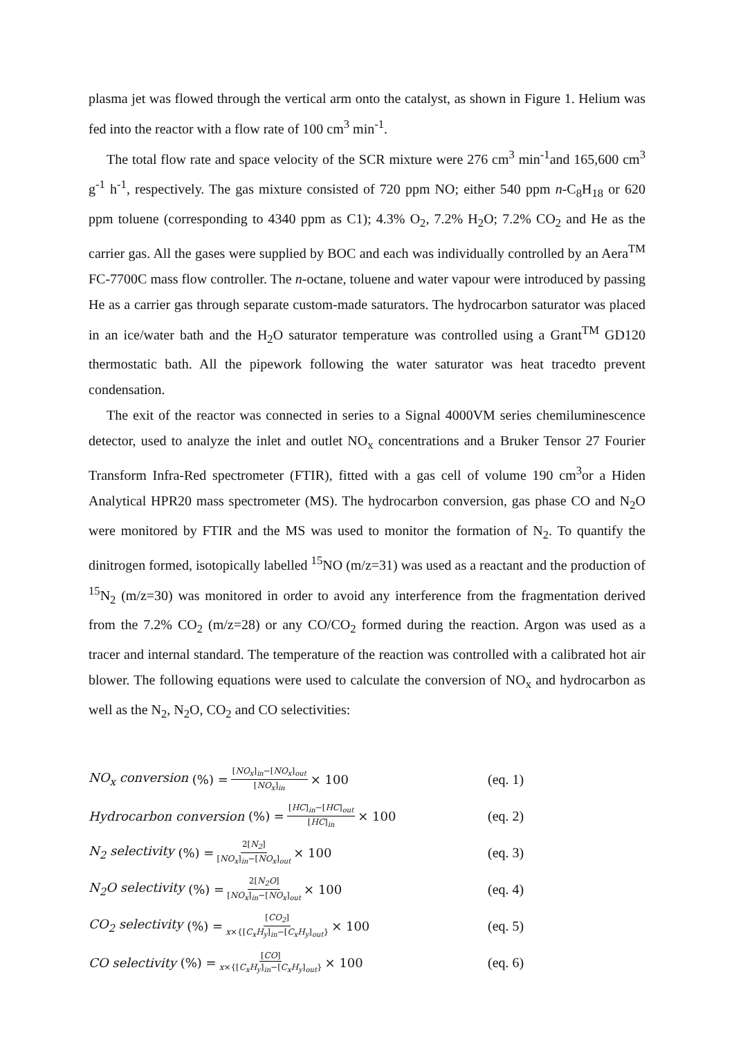plasma jet was flowed through the vertical arm onto the catalyst, as shown in Figure 1. Helium was fed into the reactor with a flow rate of 100 cm<sup>3</sup> min<sup>-1</sup>.
The total flow rate and space velocity of the SCR mixture were 276 cm<sup>3</sup> min<sup>-1</sup>and 165,600 cm<sup>3</sup> g<sup>-1</sup> h<sup>-1</sup>, respectively. The gas mixture consisted of 720 ppm NO; either 540 ppm n-C<sub>8</sub>H<sub>18</sub> or 620 ppm toluene (corresponding to 4340 ppm as C1); 4.3% O<sub>2</sub>, 7.2% H<sub>2</sub>O; 7.2% CO<sub>2</sub> and He as the carrier gas. All the gases were supplied by BOC and each was individually controlled by an Aera<sup>TM</sup> FC-7700C mass flow controller. The n-octane, toluene and water vapour were introduced by passing He as a carrier gas through separate custom-made saturators. The hydrocarbon saturator was placed in an ice/water bath and the H<sub>2</sub>O saturator temperature was controlled using a Grant<sup>TM</sup> GD120 thermostatic bath. All the pipework following the water saturator was heat tracedto prevent condensation.
The exit of the reactor was connected in series to a Signal 4000VM series chemiluminescence detector, used to analyze the inlet and outlet NO<sub>x</sub> concentrations and a Bruker Tensor 27 Fourier Transform Infra-Red spectrometer (FTIR), fitted with a gas cell of volume 190 cm<sup>3</sup>or a Hiden Analytical HPR20 mass spectrometer (MS). The hydrocarbon conversion, gas phase CO and N<sub>2</sub>O were monitored by FTIR and the MS was used to monitor the formation of N<sub>2</sub>. To quantify the dinitrogen formed, isotopically labelled <sup>15</sup>NO (m/z=31) was used as a reactant and the production of <sup>15</sup>N<sub>2</sub> (m/z=30) was monitored in order to avoid any interference from the fragmentation derived from the 7.2% CO<sub>2</sub> (m/z=28) or any CO/CO<sub>2</sub> formed during the reaction. Argon was used as a tracer and internal standard. The temperature of the reaction was controlled with a calibrated hot air blower. The following equations were used to calculate the conversion of NO<sub>x</sub> and hydrocarbon as well as the N<sub>2</sub>, N<sub>2</sub>O, CO<sub>2</sub> and CO selectivities:
NO<sub>x</sub> conversion (%) = [NO<sub>x</sub>]<sub>in</sub>−[NO<sub>x</sub>]<sub>out</sub> [NO<sub>x</sub>]<sub>in</sub> × 100 (eq. 1)
Hydrocarbon conversion (%) = [HC]<sub>in</sub>−[HC]<sub>out</sub> [HC]<sub>in</sub> × 100
(eq. 2)
N<sub>2</sub> selectivity (%) = 2[N<sub>2</sub>] [NO<sub>x</sub>]<sub>in</sub>−[NO<sub>x</sub>]<sub>out</sub> × 100 (eq. 3)
N<sub>2</sub>O selectivity (%) = 2[N<sub>2</sub>O] [NO<sub>x</sub>]<sub>in</sub>−[NO<sub>x</sub>]<sub>out</sub> × 100 (eq. 4)
CO<sub>2</sub> selectivity (%) = [CO<sub>2</sub>] x×{[C<sub>x</sub>H<sub>y</sub>]<sub>in</sub>−[C<sub>x</sub>H<sub>y</sub>]<sub>out</sub>} × 100
(eq. 5)
CO selectivity (%) = [CO] x×{[C<sub>x</sub>H<sub>y</sub>]<sub>in</sub>−[C<sub>x</sub>H<sub>y</sub>]<sub>out</sub>} × 100
(eq. 6)